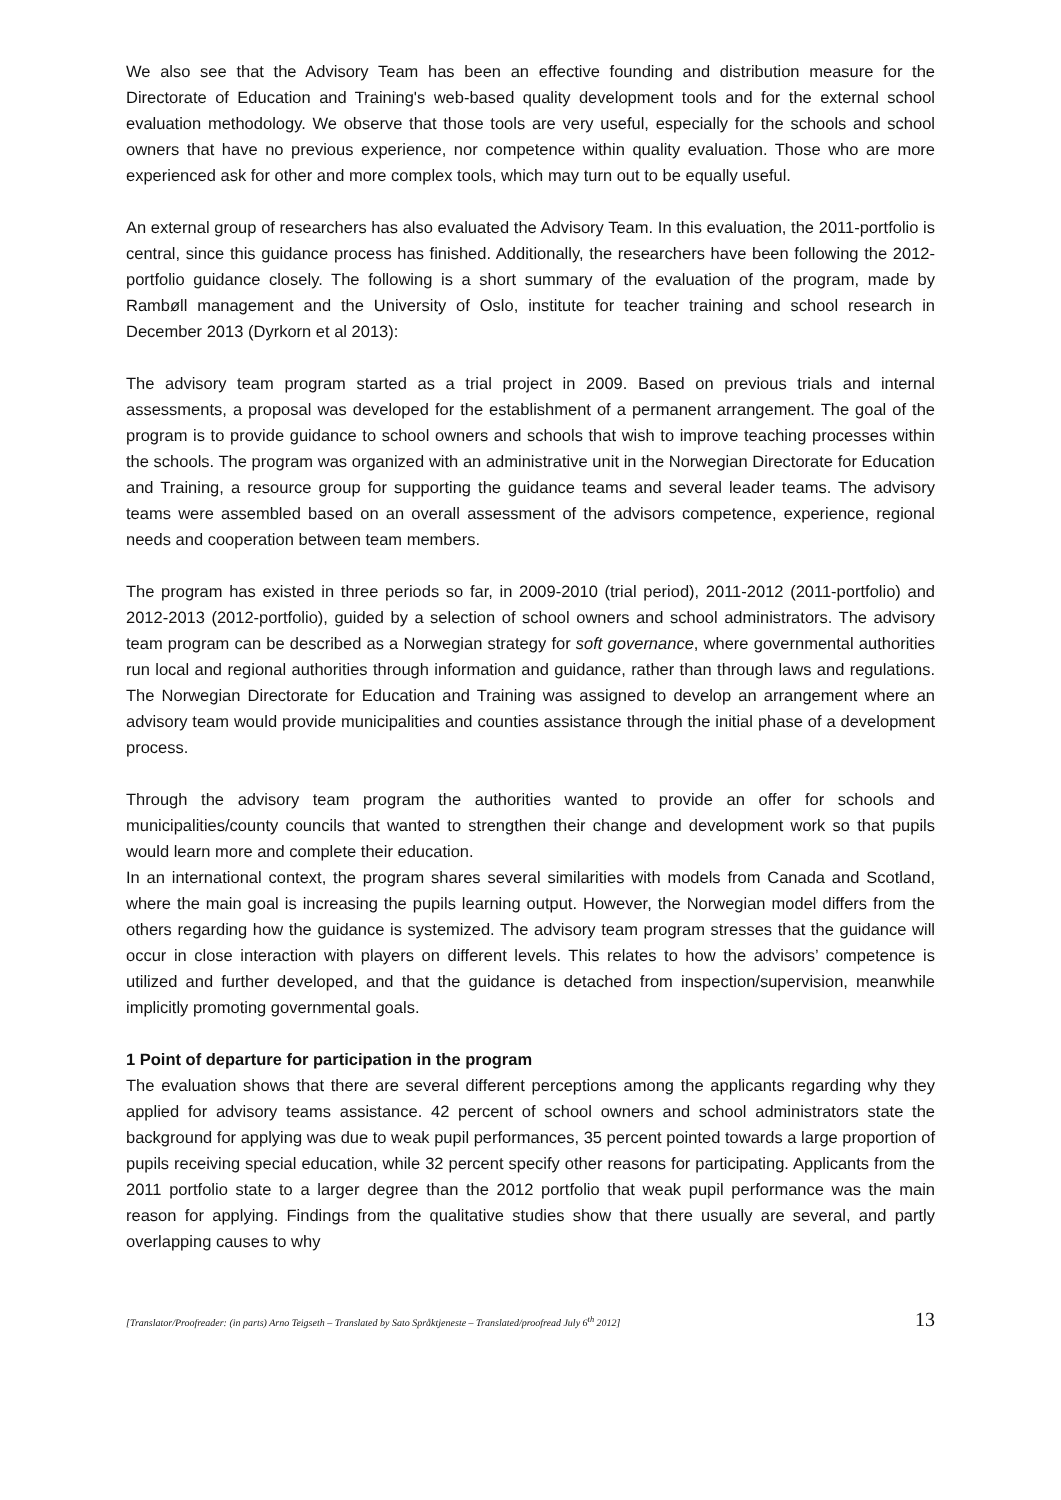We also see that the Advisory Team has been an effective founding and distribution measure for the Directorate of Education and Training's web-based quality development tools and for the external school evaluation methodology. We observe that those tools are very useful, especially for the schools and school owners that have no previous experience, nor competence within quality evaluation. Those who are more experienced ask for other and more complex tools, which may turn out to be equally useful.
An external group of researchers has also evaluated the Advisory Team. In this evaluation, the 2011-portfolio is central, since this guidance process has finished. Additionally, the researchers have been following the 2012-portfolio guidance closely. The following is a short summary of the evaluation of the program, made by Rambøll management and the University of Oslo, institute for teacher training and school research in December 2013 (Dyrkorn et al 2013):
The advisory team program started as a trial project in 2009. Based on previous trials and internal assessments, a proposal was developed for the establishment of a permanent arrangement. The goal of the program is to provide guidance to school owners and schools that wish to improve teaching processes within the schools. The program was organized with an administrative unit in the Norwegian Directorate for Education and Training, a resource group for supporting the guidance teams and several leader teams. The advisory teams were assembled based on an overall assessment of the advisors competence, experience, regional needs and cooperation between team members.
The program has existed in three periods so far, in 2009-2010 (trial period), 2011-2012 (2011-portfolio) and 2012-2013 (2012-portfolio), guided by a selection of school owners and school administrators. The advisory team program can be described as a Norwegian strategy for soft governance, where governmental authorities run local and regional authorities through information and guidance, rather than through laws and regulations. The Norwegian Directorate for Education and Training was assigned to develop an arrangement where an advisory team would provide municipalities and counties assistance through the initial phase of a development process.
Through the advisory team program the authorities wanted to provide an offer for schools and municipalities/county councils that wanted to strengthen their change and development work so that pupils would learn more and complete their education.
In an international context, the program shares several similarities with models from Canada and Scotland, where the main goal is increasing the pupils learning output. However, the Norwegian model differs from the others regarding how the guidance is systemized. The advisory team program stresses that the guidance will occur in close interaction with players on different levels. This relates to how the advisors’ competence is utilized and further developed, and that the guidance is detached from inspection/supervision, meanwhile implicitly promoting governmental goals.
1 Point of departure for participation in the program
The evaluation shows that there are several different perceptions among the applicants regarding why they applied for advisory teams assistance. 42 percent of school owners and school administrators state the background for applying was due to weak pupil performances, 35 percent pointed towards a large proportion of pupils receiving special education, while 32 percent specify other reasons for participating. Applicants from the 2011 portfolio state to a larger degree than the 2012 portfolio that weak pupil performance was the main reason for applying. Findings from the qualitative studies show that there usually are several, and partly overlapping causes to why
[Translator/Proofreader: (in parts) Arno Teigseth – Translated by Sato Språktjeneste – Translated/proofread July 6<sup>th</sup> 2012] 13